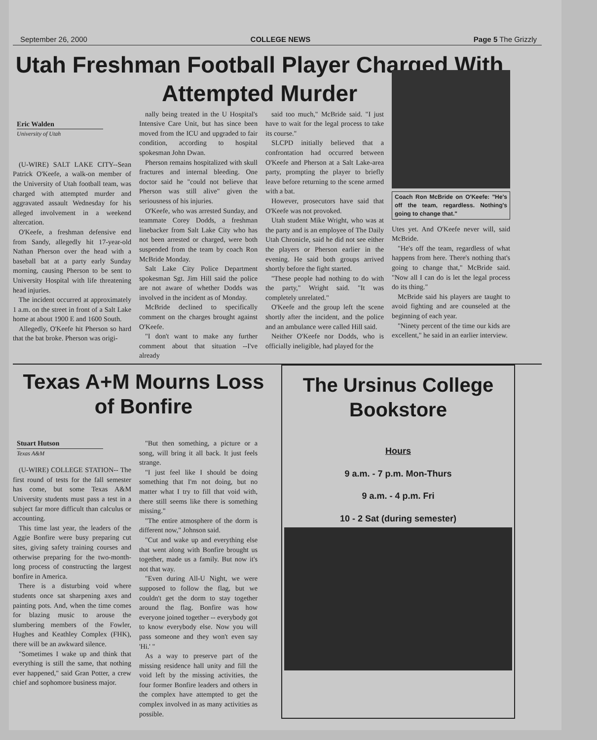September 26, 2000 COLLEGE NEWS Page 5 The Grizzly
Utah Freshman Football Player Charged With Attempted Murder
Eric Walden
University of Utah
(U-WIRE) SALT LAKE CITY--Sean Patrick O'Keefe, a walk-on member of the University of Utah football team, was charged with attempted murder and aggravated assault Wednesday for his alleged involvement in a weekend altercation.
O'Keefe, a freshman defensive end from Sandy, allegedly hit 17-year-old Nathan Pherson over the head with a baseball bat at a party early Sunday morning, causing Pherson to be sent to University Hospital with life threatening head injuries.
The incident occurred at approximately 1 a.m. on the street in front of a Salt Lake home at about 1900 E and 1600 South.
Allegedly, O'Keefe hit Pherson so hard that the bat broke. Pherson was origi-
nally being treated in the U Hospital's Intensive Care Unit, but has since been moved from the ICU and upgraded to fair condition, according to hospital spokesman John Dwan.
Pherson remains hospitalized with skull fractures and internal bleeding. One doctor said he "could not believe that Pherson was still alive" given the seriousness of his injuries.
O'Keefe, who was arrested Sunday, and teammate Corey Dodds, a freshman linebacker from Salt Lake City who has not been arrested or charged, were both suspended from the team by coach Ron McBride Monday.
Salt Lake City Police Department spokesman Sgt. Jim Hill said the police are not aware of whether Dodds was involved in the incident as of Monday.
McBride declined to specifically comment on the charges brought against O'Keefe.
"I don't want to make any further comment about that situation --I've already
said too much," McBride said. "I just have to wait for the legal process to take its course."
SLCPD initially believed that a confrontation had occurred between O'Keefe and Pherson at a Salt Lake-area party, prompting the player to briefly leave before returning to the scene armed with a bat.
However, prosecutors have said that O'Keefe was not provoked.
Utah student Mike Wright, who was at the party and is an employee of The Daily Utah Chronicle, said he did not see either the players or Pherson earlier in the evening. He said both groups arrived shortly before the fight started.
"These people had nothing to do with the party," Wright said. "It was completely unrelated."
O'Keefe and the group left the scene shortly after the incident, and the police and an ambulance were called Hill said.
Neither O'Keefe nor Dodds, who is officially ineligible, had played for the
Coach Ron McBride on O'Keefe: "He's off the team, regardless. Nothing's going to change that."
Utes yet. And O'Keefe never will, said McBride.
"He's off the team, regardless of what happens from here. There's nothing that's going to change that," McBride said. "Now all I can do is let the legal process do its thing."
McBride said his players are taught to avoid fighting and are counseled at the beginning of each year.
"Ninety percent of the time our kids are excellent," he said in an earlier interview.
Texas A+M Mourns Loss of Bonfire
Stuart Hutson
Texas A&M
(U-WIRE) COLLEGE STATION-- The first round of tests for the fall semester has come, but some Texas A&M University students must pass a test in a subject far more difficult than calculus or accounting.
This time last year, the leaders of the Aggie Bonfire were busy preparing cut sites, giving safety training courses and otherwise preparing for the two-month-long process of constructing the largest bonfire in America.
There is a disturbing void where students once sat sharpening axes and painting pots. And, when the time comes for blazing music to arouse the slumbering members of the Fowler, Hughes and Keathley Complex (FHK), there will be an awkward silence.
"Sometimes I wake up and think that everything is still the same, that nothing ever happened," said Gran Potter, a crew chief and sophomore business major.
"But then something, a picture or a song, will bring it all back. It just feels strange.
"I just feel like I should be doing something that I'm not doing, but no matter what I try to fill that void with, there still seems like there is something missing."
"The entire atmosphere of the dorm is different now," Johnson said.
"Cut and wake up and everything else that went along with Bonfire brought us together, made us a family. But now it's not that way.
"Even during All-U Night, we were supposed to follow the flag, but we couldn't get the dorm to stay together around the flag. Bonfire was how everyone joined together -- everybody got to know everybody else. Now you will pass someone and they won't even say 'Hi.' "
As a way to preserve part of the missing residence hall unity and fill the void left by the missing activities, the four former Bonfire leaders and others in the complex have attempted to get the complex involved in as many activities as possible.
The Ursinus College Bookstore
Hours
9 a.m. - 7 p.m. Mon-Thurs
9 a.m. - 4 p.m. Fri
10 - 2 Sat (during semester)